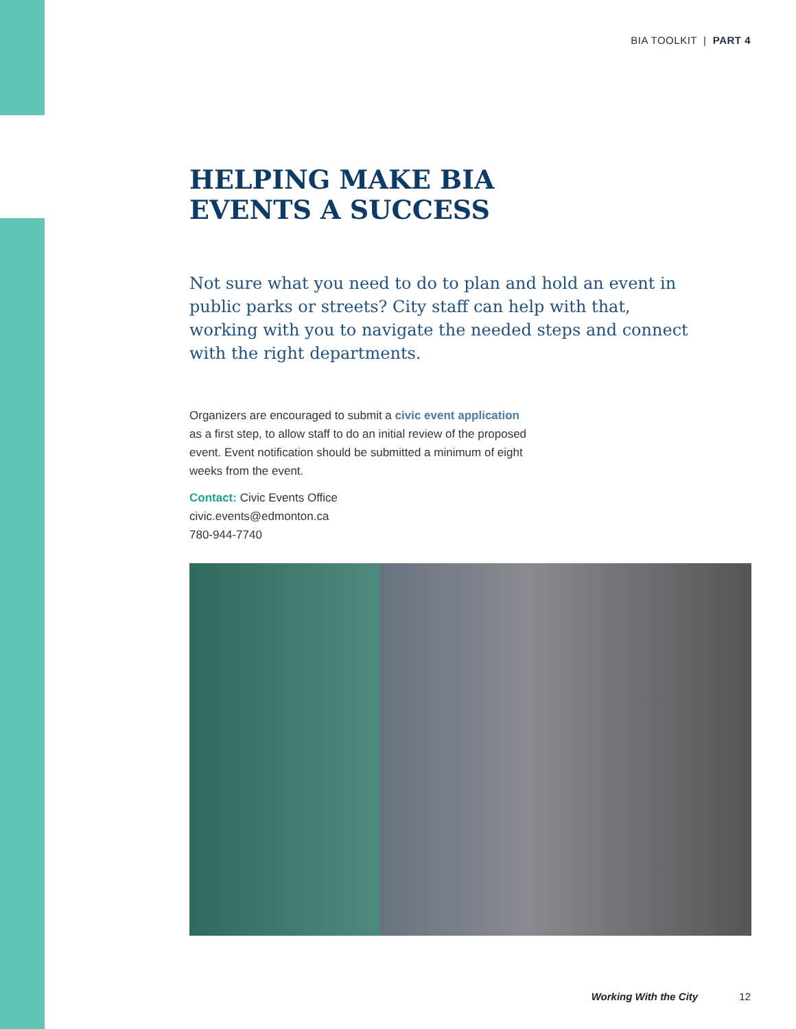BIA TOOLKIT | PART 4
HELPING MAKE BIA
EVENTS A SUCCESS
Not sure what you need to do to plan and hold an event in public parks or streets? City staff can help with that, working with you to navigate the needed steps and connect with the right departments.
Organizers are encouraged to submit a civic event application as a first step, to allow staff to do an initial review of the proposed event. Event notification should be submitted a minimum of eight weeks from the event.
Contact: Civic Events Office
civic.events@edmonton.ca
780-944-7740
Working With the City 12